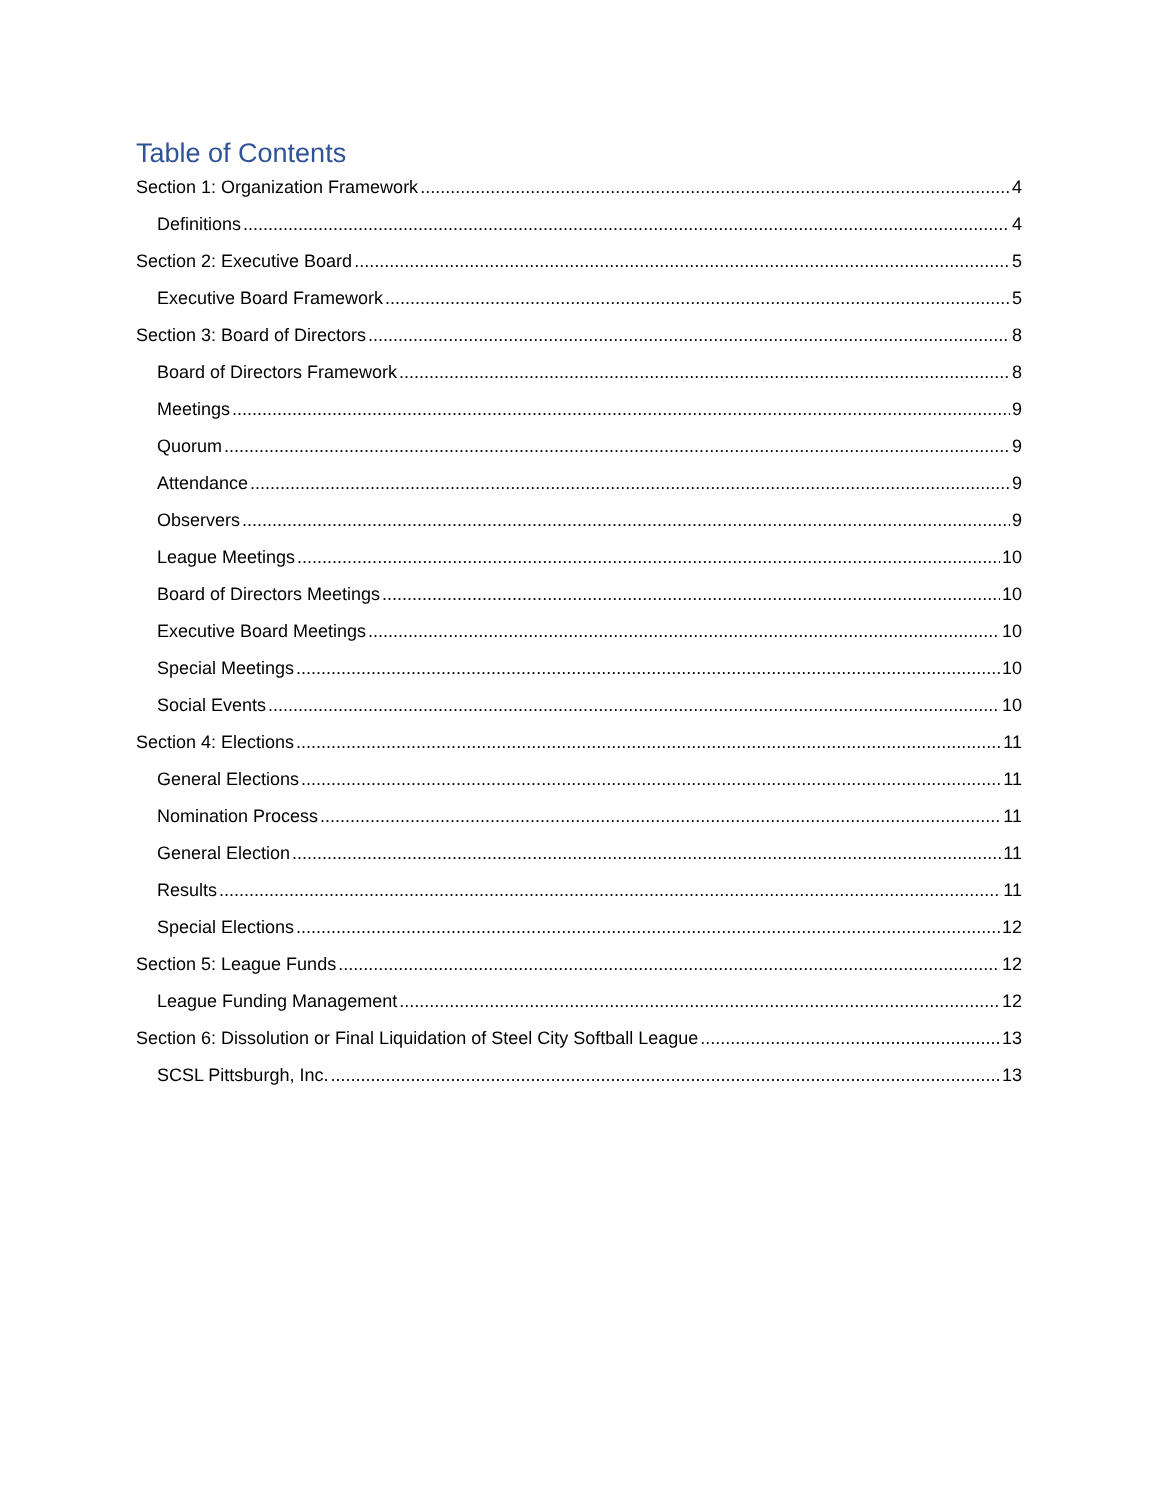Table of Contents
Section 1: Organization Framework 4
Definitions 4
Section 2: Executive Board 5
Executive Board Framework 5
Section 3: Board of Directors 8
Board of Directors Framework 8
Meetings 9
Quorum 9
Attendance 9
Observers 9
League Meetings 10
Board of Directors Meetings 10
Executive Board Meetings 10
Special Meetings 10
Social Events 10
Section 4: Elections 11
General Elections 11
Nomination Process 11
General Election 11
Results 11
Special Elections 12
Section 5: League Funds 12
League Funding Management 12
Section 6: Dissolution or Final Liquidation of Steel City Softball League 13
SCSL Pittsburgh, Inc. 13